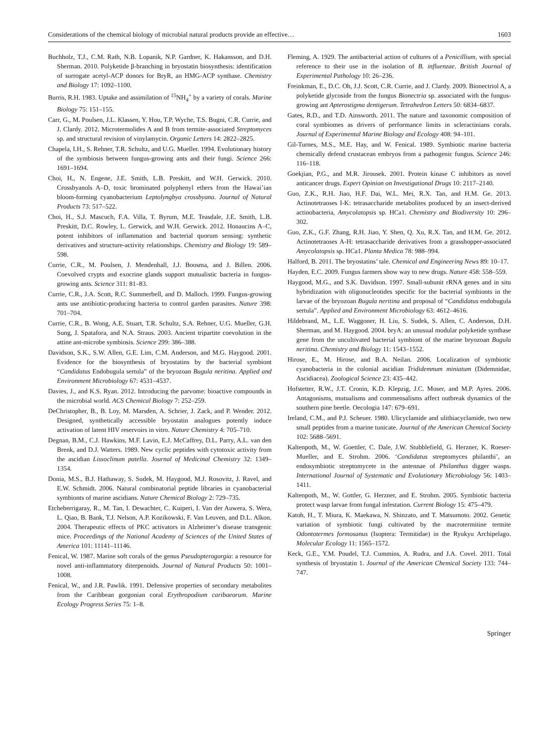Considerations of the chemical biology of microbial natural products provide an effective… 1603
Buchholz, T.J., C.M. Rath, N.B. Lopanik, N.P. Gardner, K. Hakansson, and D.H. Sherman. 2010. Polyketide β-branching in bryostatin biosynthesis: identification of surrogate acetyl-ACP donors for BryR, an HMG-ACP synthase. Chemistry and Biology 17: 1092–1100.
Burris, R.H. 1983. Uptake and assimilation of <sup>15</sup>NH<sub>4</sub><sup>+</sup> by a variety of corals. Marine Biology 75: 151–155.
Carr, G., M. Poulsen, J.L. Klassen, Y. Hou, T.P. Wyche, T.S. Bugni, C.R. Currie, and J. Clardy. 2012. Microtermolides A and B from termite-associated Streptomyces sp. and structural revision of vinylamycin. Organic Letters 14: 2822–2825.
Chapela, I.H., S. Rehner, T.R. Schultz, and U.G. Mueller. 1994. Evolutionary history of the symbiosis between fungus-growing ants and their fungi. Science 266: 1691–1694.
Choi, H., N. Engene, J.E. Smith, L.B. Preskitt, and W.H. Gerwick. 2010. Crossbyanols A–D, toxic brominated polyphenyl ethers from the Hawai’ian bloom-forming cyanobacterium Leptolyngbya crossbyana. Journal of Natural Products 73: 517–522.
Choi, H., S.J. Mascuch, F.A. Villa, T. Byrum, M.E. Teasdale, J.E. Smith, L.B. Preskitt, D.C. Rowley, L. Gerwick, and W.H. Gerwick. 2012. Honaucins A–C, potent inhibitors of inflammation and bacterial quorum sensing: synthetic derivatives and structure-activity relationships. Chemistry and Biology 19: 589–598.
Currie, C.R., M. Poulsen, J. Mendenhall, J.J. Boosma, and J. Billen. 2006. Coevolved crypts and exocrine glands support mutualistic bacteria in fungus-growing ants. Science 311: 81–83.
Currie, C.R., J.A. Scott, R.C. Summerbell, and D. Malloch. 1999. Fungus-growing ants use antibiotic-producing bacteria to control garden parasites. Nature 398: 701–704.
Currie, C.R., B. Wong, A.E. Stuart, T.R. Schultz, S.A. Rehner, U.G. Mueller, G.H. Sung, J. Spatafora, and N.A. Straus. 2003. Ancient tripartite coevolution in the attine ant-microbe symbiosis. Science 299: 386–388.
Davidson, S.K., S.W. Allen, G.E. Lim, C.M. Anderson, and M.G. Haygood. 2001. Evidence for the biosynthesis of bryostatins by the bacterial symbiont “Candidatus Endobugula sertula” of the bryozoan Bugula neritina. Applied and Environment Microbiology 67: 4531–4537.
Davies, J., and K.S. Ryan. 2012. Introducing the parvome: bioactive compounds in the microbial world. ACS Chemical Biology 7: 252–259.
DeChristopher, B., B. Loy, M. Marsden, A. Schrier, J. Zack, and P. Wender. 2012. Designed, synthetically accessible bryostatin analogues potently induce activation of latent HIV reservoirs in vitro. Nature Chemistry 4: 705–710.
Degnan, B.M., C.J. Hawkins, M.F. Lavin, E.J. McCaffrey, D.L. Parry, A.L. van den Brenk, and D.J. Watters. 1989. New cyclic peptides with cytotoxic activity from the ascidian Lissoclinum patella. Journal of Medicinal Chemistry 32: 1349–1354.
Donia, M.S., B.J. Hathaway, S. Sudek, M. Haygood, M.J. Rosovitz, J. Ravel, and E.W. Schmidt. 2006. Natural combinatorial peptide libraries in cyanobacterial symbionts of marine ascidians. Nature Chemical Biology 2: 729–735.
Etcheberrigaray, R., M. Tan, I. Dewachter, C. Kuiperi, I. Van der Auwera, S. Wera, L. Qiao, B. Bank, T.J. Nelson, A.P. Kozikowski, F. Van Leuven, and D.L. Alkon. 2004. Therapeutic effects of PKC activators in Alzheimer’s disease transgenic mice. Proceedings of the National Academy of Sciences of the United States of America 101: 11141–11146.
Fenical, W. 1987. Marine soft corals of the genus Pseudopterogorgia: a resource for novel anti-inflammatory diterpenoids. Journal of Natural Products 50: 1001–1008.
Fenical, W., and J.R. Pawlik. 1991. Defensive properties of secondary metabolites from the Caribbean gorgonian coral Erythropodium caribaeorum. Marine Ecology Progress Series 75: 1–8.
Fleming, A. 1929. The antibacterial action of cultures of a Penicillium, with special reference to their use in the isolation of B. influenzae. British Journal of Experimental Pathology 10: 26–236.
Freinkman, E., D.C. Oh, J.J. Scott, C.R. Currie, and J. Clardy. 2009. Bionectriol A, a polyketide glycoside from the fungus Bionectria sp. associated with the fungus-growing ant Apterostigma dentigerum. Tetrahedron Letters 50: 6834–6837.
Gates, R.D., and T.D. Ainsworth. 2011. The nature and taxonomic composition of coral symbiomes as drivers of performance limits in scleractinians corals. Journal of Experimental Marine Biology and Ecology 408: 94–101.
Gil-Turnes, M.S., M.E. Hay, and W. Fenical. 1989. Symbiotic marine bacteria chemically defend crustacean embryos from a pathogenic fungus. Science 246: 116–118.
Goekjian, P.G., and M.R. Jirousek. 2001. Protein kinase C inhibitors as novel anticancer drugs. Expert Opinion on Investigational Drugs 10: 2117–2140.
Guo, Z.K., R.H. Jiao, H.F. Dai, W.L. Mei, R.X. Tan, and H.M. Ge. 2013. Actinotetraoses I-K: tetrasaccharide metabolites produced by an insect-derived actinobacteria, Amycolatopsis sp. HCa1. Chemistry and Biodiversity 10: 296–302.
Guo, Z.K., G.F. Zhang, R.H. Jiao, Y. Shen, Q. Xu, R.X. Tan, and H.M. Ge. 2012. Actinotetraoses A-H: tetrasaccharide derivatives from a grasshopper-associated Amycolatopsis sp. HCa1. Planta Medica 78: 988–994.
Halford, B. 2011. The bryostatins’ tale. Chemical and Engineering News 89: 10–17.
Hayden, E.C. 2009. Fungus farmers show way to new drugs. Nature 458: 558–559.
Haygood, M.G., and S.K. Davidson. 1997. Small-subunit rRNA genes and in situ hybridization with oligonucleotides specific for the bacterial symbionts in the larvae of the bryozoan Bugula neritina and proposal of “Candidatus endobugula sertula”. Applied and Environment Microbiology 63: 4612–4616.
Hildebrand, M., L.E. Waggoner, H. Liu, S. Sudek, S. Allen, C. Anderson, D.H. Sherman, and M. Haygood. 2004. bryA: an unusual modular polyketide synthase gene from the uncultivated bacterial symbiont of the marine bryozoan Bugula neritina. Chemistry and Biology 11: 1543–1552.
Hirose, E., M. Hirose, and B.A. Neilan. 2006. Localization of symbiotic cyanobacteria in the colonial ascidian Trididemnum miniatum (Didemnidae, Ascidiacea). Zoological Science 23: 435–442.
Hofstetter, R.W., J.T. Cronin, K.D. Klepzig, J.C. Moser, and M.P. Ayres. 2006. Antagonisms, mutualisms and commensalisms affect outbreak dynamics of the southern pine beetle. Oecologia 147: 679–691.
Ireland, C.M., and P.J. Scheuer. 1980. Ulicyclamide and ulithiacyclamide, two new small peptides from a marine tunicate. Journal of the American Chemical Society 102: 5688–5691.
Kaltenpoth, M., W. Goettler, C. Dale, J.W. Stubblefield, G. Herzner, K. Roeser-Mueller, and E. Strohm. 2006. ‘Candidatus streptomyces philanthi’, an endosymbiotic streptomycete in the antennae of Philanthus digger wasps. International Journal of Systematic and Evolutionary Microbiology 56: 1403–1411.
Kaltenpoth, M., W. Gottler, G. Herzner, and E. Strohm. 2005. Symbiotic bacteria protect wasp larvae from fungal infestation. Current Biology 15: 475–479.
Katoh, H., T. Miura, K. Maekawa, N. Shinzato, and T. Matsumoto. 2002. Genetic variation of symbiotic fungi cultivated by the macrotermitine termite Odontotermes formosanus (Isoptera: Termitidae) in the Ryukyu Archipelago. Molecular Ecology 11: 1565–1572.
Keck, G.E., Y.M. Poudel, T.J. Cummins, A. Rudra, and J.A. Covel. 2011. Total synthesis of bryostatin 1. Journal of the American Chemical Society 133: 744–747.
Springer